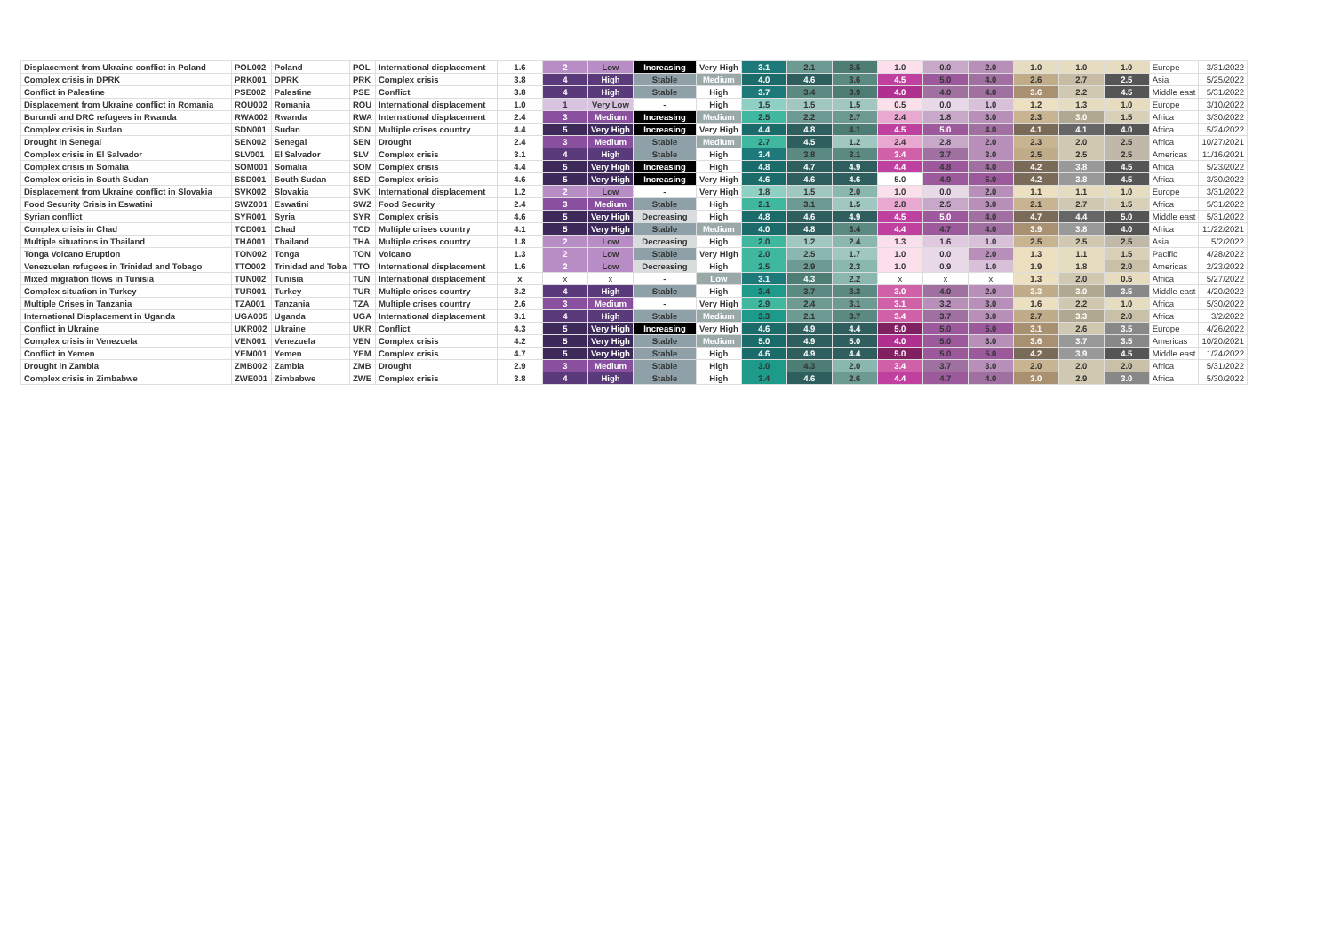| Displacement from Ukraine conflict in Poland | POL002 | Poland | POL | International displacement | 1.6 | 2 | Low | Increasing | Very High | 3.1 | 2.1 | 3.5 | 1.0 | 0.0 | 2.0 | 1.0 | 1.0 | 1.0 | Europe | 3/31/2022 |
| Complex crisis in DPRK | PRK001 | DPRK | PRK | Complex crisis | 3.8 | 4 | High | Stable | Medium | 4.0 | 4.6 | 3.6 | 4.5 | 5.0 | 4.0 | 2.6 | 2.7 | 2.5 | Asia | 5/25/2022 |
| Conflict in Palestine | PSE002 | Palestine | PSE | Conflict | 3.8 | 4 | High | Stable | High | 3.7 | 3.4 | 3.9 | 4.0 | 4.0 | 4.0 | 3.6 | 2.2 | 4.5 | Middle east | 5/31/2022 |
| Displacement from Ukraine conflict in Romania | ROU002 | Romania | ROU | International displacement | 1.0 | 1 | Very Low | - | High | 1.5 | 1.5 | 1.5 | 0.5 | 0.0 | 1.0 | 1.2 | 1.3 | 1.0 | Europe | 3/10/2022 |
| Burundi and DRC refugees in Rwanda | RWA002 | Rwanda | RWA | International displacement | 2.4 | 3 | Medium | Increasing | Medium | 2.5 | 2.2 | 2.7 | 2.4 | 1.8 | 3.0 | 2.3 | 3.0 | 1.5 | Africa | 3/30/2022 |
| Complex crisis in Sudan | SDN001 | Sudan | SDN | Multiple crises country | 4.4 | 5 | Very High | Increasing | Very High | 4.4 | 4.8 | 4.1 | 4.5 | 5.0 | 4.0 | 4.1 | 4.1 | 4.0 | Africa | 5/24/2022 |
| Drought in Senegal | SEN002 | Senegal | SEN | Drought | 2.4 | 3 | Medium | Stable | Medium | 2.7 | 4.5 | 1.2 | 2.4 | 2.8 | 2.0 | 2.3 | 2.0 | 2.5 | Africa | 10/27/2021 |
| Complex crisis in El Salvador | SLV001 | El Salvador | SLV | Complex crisis | 3.1 | 4 | High | Stable | High | 3.4 | 3.8 | 3.1 | 3.4 | 3.7 | 3.0 | 2.5 | 2.5 | 2.5 | Americas | 11/16/2021 |
| Complex crisis in Somalia | SOM001 | Somalia | SOM | Complex crisis | 4.4 | 5 | Very High | Increasing | High | 4.8 | 4.7 | 4.9 | 4.4 | 4.8 | 4.0 | 4.2 | 3.8 | 4.5 | Africa | 5/23/2022 |
| Complex crisis in South Sudan | SSD001 | South Sudan | SSD | Complex crisis | 4.6 | 5 | Very High | Increasing | Very High | 4.6 | 4.6 | 4.6 | 5.0 | 4.9 | 5.0 | 4.2 | 3.8 | 4.5 | Africa | 3/30/2022 |
| Displacement from Ukraine conflict in Slovakia | SVK002 | Slovakia | SVK | International displacement | 1.2 | 2 | Low | - | Very High | 1.8 | 1.5 | 2.0 | 1.0 | 0.0 | 2.0 | 1.1 | 1.1 | 1.0 | Europe | 3/31/2022 |
| Food Security Crisis in Eswatini | SWZ001 | Eswatini | SWZ | Food Security | 2.4 | 3 | Medium | Stable | High | 2.1 | 3.1 | 1.5 | 2.8 | 2.5 | 3.0 | 2.1 | 2.7 | 1.5 | Africa | 5/31/2022 |
| Syrian conflict | SYR001 | Syria | SYR | Complex crisis | 4.6 | 5 | Very High | Decreasing | High | 4.8 | 4.6 | 4.9 | 4.5 | 5.0 | 4.0 | 4.7 | 4.4 | 5.0 | Middle east | 5/31/2022 |
| Complex crisis in Chad | TCD001 | Chad | TCD | Multiple crises country | 4.1 | 5 | Very High | Stable | Medium | 4.0 | 4.8 | 3.4 | 4.4 | 4.7 | 4.0 | 3.9 | 3.8 | 4.0 | Africa | 11/22/2021 |
| Multiple situations in Thailand | THA001 | Thailand | THA | Multiple crises country | 1.8 | 2 | Low | Decreasing | High | 2.0 | 1.2 | 2.4 | 1.3 | 1.6 | 1.0 | 2.5 | 2.5 | 2.5 | Asia | 5/2/2022 |
| Tonga Volcano Eruption | TON002 | Tonga | TON | Volcano | 1.3 | 2 | Low | Stable | Very High | 2.0 | 2.5 | 1.7 | 1.0 | 0.0 | 2.0 | 1.3 | 1.1 | 1.5 | Pacific | 4/28/2022 |
| Venezuelan refugees in Trinidad and Tobago | TTO002 | Trinidad and Toba | TTO | International displacement | 1.6 | 2 | Low | Decreasing | High | 2.5 | 2.9 | 2.3 | 1.0 | 0.9 | 1.0 | 1.9 | 1.8 | 2.0 | Americas | 2/23/2022 |
| Mixed migration flows in Tunisia | TUN002 | Tunisia | TUN | International displacement | x | x | x | - | Low | 3.1 | 4.3 | 2.2 | x | x | x | 1.3 | 2.0 | 0.5 | Africa | 5/27/2022 |
| Complex situation in Turkey | TUR001 | Turkey | TUR | Multiple crises country | 3.2 | 4 | High | Stable | High | 3.4 | 3.7 | 3.3 | 3.0 | 4.0 | 2.0 | 3.3 | 3.0 | 3.5 | Middle east | 4/20/2022 |
| Multiple Crises in Tanzania | TZA001 | Tanzania | TZA | Multiple crises country | 2.6 | 3 | Medium | - | Very High | 2.9 | 2.4 | 3.1 | 3.1 | 3.2 | 3.0 | 1.6 | 2.2 | 1.0 | Africa | 5/30/2022 |
| International Displacement in Uganda | UGA005 | Uganda | UGA | International displacement | 3.1 | 4 | High | Stable | Medium | 3.3 | 2.1 | 3.7 | 3.4 | 3.7 | 3.0 | 2.7 | 3.3 | 2.0 | Africa | 3/2/2022 |
| Conflict in Ukraine | UKR002 | Ukraine | UKR | Conflict | 4.3 | 5 | Very High | Increasing | Very High | 4.6 | 4.9 | 4.4 | 5.0 | 5.0 | 5.0 | 3.1 | 2.6 | 3.5 | Europe | 4/26/2022 |
| Complex crisis in Venezuela | VEN001 | Venezuela | VEN | Complex crisis | 4.2 | 5 | Very High | Stable | Medium | 5.0 | 4.9 | 5.0 | 4.0 | 5.0 | 3.0 | 3.6 | 3.7 | 3.5 | Americas | 10/20/2021 |
| Conflict in Yemen | YEM001 | Yemen | YEM | Complex crisis | 4.7 | 5 | Very High | Stable | High | 4.6 | 4.9 | 4.4 | 5.0 | 5.0 | 5.0 | 4.2 | 3.9 | 4.5 | Middle east | 1/24/2022 |
| Drought in Zambia | ZMB002 | Zambia | ZMB | Drought | 2.9 | 3 | Medium | Stable | High | 3.0 | 4.3 | 2.0 | 3.4 | 3.7 | 3.0 | 2.0 | 2.0 | 2.0 | Africa | 5/31/2022 |
| Complex crisis in Zimbabwe | ZWE001 | Zimbabwe | ZWE | Complex crisis | 3.8 | 4 | High | Stable | High | 3.4 | 4.6 | 2.6 | 4.4 | 4.7 | 4.0 | 3.0 | 2.9 | 3.0 | Africa | 5/30/2022 |